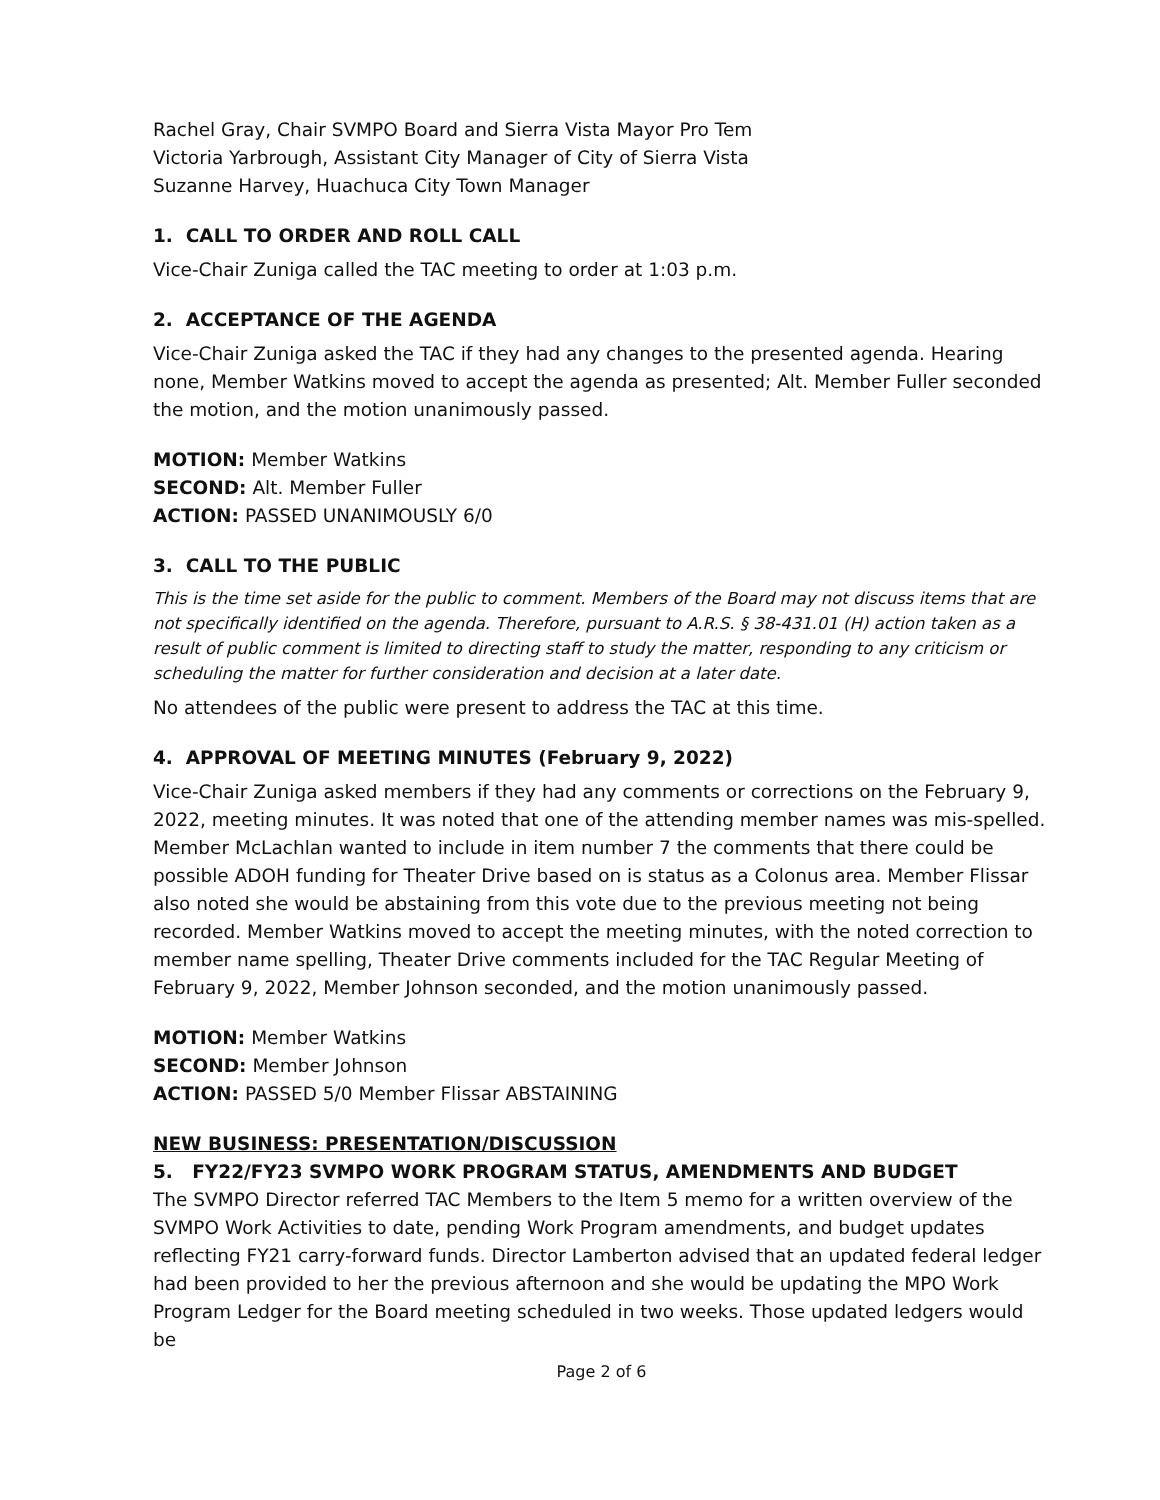Rachel Gray, Chair SVMPO Board and Sierra Vista Mayor Pro Tem
Victoria Yarbrough, Assistant City Manager of City of Sierra Vista
Suzanne Harvey, Huachuca City Town Manager
1. CALL TO ORDER AND ROLL CALL
Vice-Chair Zuniga called the TAC meeting to order at 1:03 p.m.
2. ACCEPTANCE OF THE AGENDA
Vice-Chair Zuniga asked the TAC if they had any changes to the presented agenda. Hearing none, Member Watkins moved to accept the agenda as presented; Alt. Member Fuller seconded the motion, and the motion unanimously passed.
MOTION: Member Watkins
SECOND: Alt. Member Fuller
ACTION: PASSED UNANIMOUSLY 6/0
3. CALL TO THE PUBLIC
This is the time set aside for the public to comment. Members of the Board may not discuss items that are not specifically identified on the agenda. Therefore, pursuant to A.R.S. § 38-431.01 (H) action taken as a result of public comment is limited to directing staff to study the matter, responding to any criticism or scheduling the matter for further consideration and decision at a later date.
No attendees of the public were present to address the TAC at this time.
4. APPROVAL OF MEETING MINUTES (February 9, 2022)
Vice-Chair Zuniga asked members if they had any comments or corrections on the February 9, 2022, meeting minutes. It was noted that one of the attending member names was mis-spelled. Member McLachlan wanted to include in item number 7 the comments that there could be possible ADOH funding for Theater Drive based on is status as a Colonus area. Member Flissar also noted she would be abstaining from this vote due to the previous meeting not being recorded. Member Watkins moved to accept the meeting minutes, with the noted correction to member name spelling, Theater Drive comments included for the TAC Regular Meeting of February 9, 2022, Member Johnson seconded, and the motion unanimously passed.
MOTION: Member Watkins
SECOND: Member Johnson
ACTION: PASSED 5/0 Member Flissar ABSTAINING
NEW BUSINESS: PRESENTATION/DISCUSSION
5. FY22/FY23 SVMPO WORK PROGRAM STATUS, AMENDMENTS AND BUDGET
The SVMPO Director referred TAC Members to the Item 5 memo for a written overview of the SVMPO Work Activities to date, pending Work Program amendments, and budget updates reflecting FY21 carry-forward funds. Director Lamberton advised that an updated federal ledger had been provided to her the previous afternoon and she would be updating the MPO Work Program Ledger for the Board meeting scheduled in two weeks. Those updated ledgers would be
Page 2 of 6